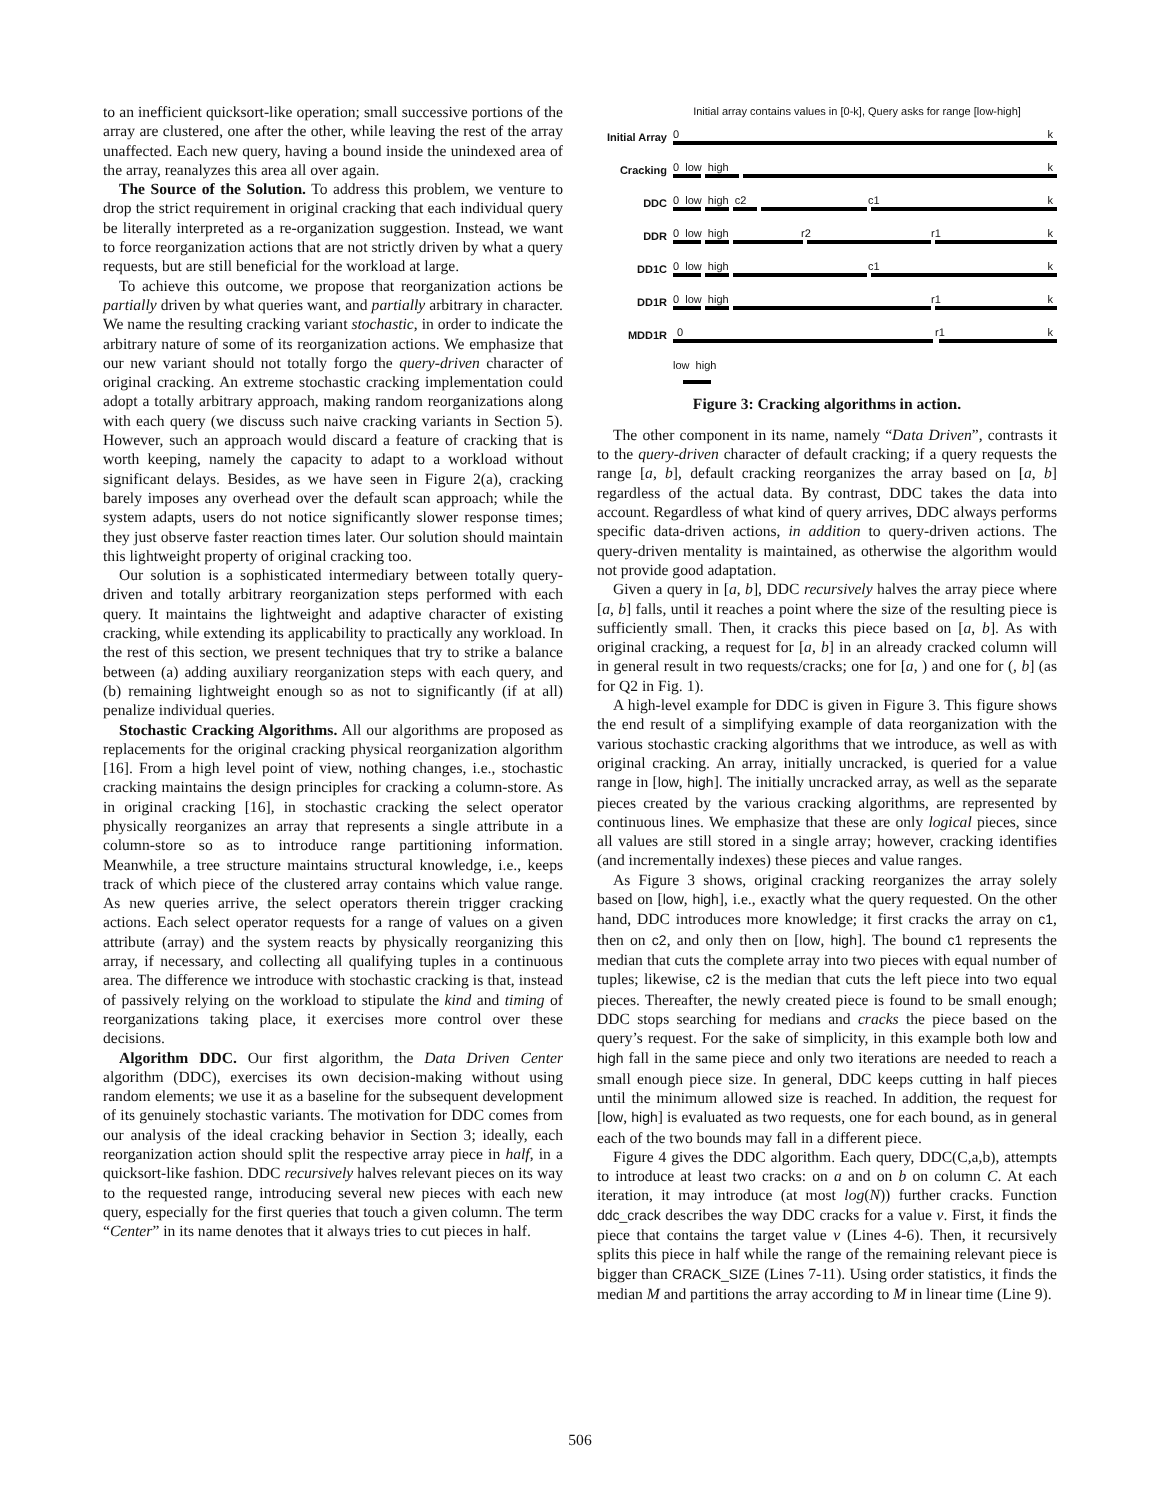to an inefficient quicksort-like operation; small successive portions of the array are clustered, one after the other, while leaving the rest of the array unaffected. Each new query, having a bound inside the unindexed area of the array, reanalyzes this area all over again.
The Source of the Solution. To address this problem, we venture to drop the strict requirement in original cracking that each individual query be literally interpreted as a re-organization suggestion. Instead, we want to force reorganization actions that are not strictly driven by what a query requests, but are still beneficial for the workload at large.
To achieve this outcome, we propose that reorganization actions be partially driven by what queries want, and partially arbitrary in character. We name the resulting cracking variant stochastic, in order to indicate the arbitrary nature of some of its reorganization actions. We emphasize that our new variant should not totally forgo the query-driven character of original cracking. An extreme stochastic cracking implementation could adopt a totally arbitrary approach, making random reorganizations along with each query (we discuss such naive cracking variants in Section 5). However, such an approach would discard a feature of cracking that is worth keeping, namely the capacity to adapt to a workload without significant delays. Besides, as we have seen in Figure 2(a), cracking barely imposes any overhead over the default scan approach; while the system adapts, users do not notice significantly slower response times; they just observe faster reaction times later. Our solution should maintain this lightweight property of original cracking too.
Our solution is a sophisticated intermediary between totally query-driven and totally arbitrary reorganization steps performed with each query. It maintains the lightweight and adaptive character of existing cracking, while extending its applicability to practically any workload. In the rest of this section, we present techniques that try to strike a balance between (a) adding auxiliary reorganization steps with each query, and (b) remaining lightweight enough so as not to significantly (if at all) penalize individual queries.
Stochastic Cracking Algorithms. All our algorithms are proposed as replacements for the original cracking physical reorganization algorithm [16]. From a high level point of view, nothing changes, i.e., stochastic cracking maintains the design principles for cracking a column-store. As in original cracking [16], in stochastic cracking the select operator physically reorganizes an array that represents a single attribute in a column-store so as to introduce range partitioning information. Meanwhile, a tree structure maintains structural knowledge, i.e., keeps track of which piece of the clustered array contains which value range. As new queries arrive, the select operators therein trigger cracking actions. Each select operator requests for a range of values on a given attribute (array) and the system reacts by physically reorganizing this array, if necessary, and collecting all qualifying tuples in a continuous area. The difference we introduce with stochastic cracking is that, instead of passively relying on the workload to stipulate the kind and timing of reorganizations taking place, it exercises more control over these decisions.
Algorithm DDC. Our first algorithm, the Data Driven Center algorithm (DDC), exercises its own decision-making without using random elements; we use it as a baseline for the subsequent development of its genuinely stochastic variants. The motivation for DDC comes from our analysis of the ideal cracking behavior in Section 3; ideally, each reorganization action should split the respective array piece in half, in a quicksort-like fashion. DDC recursively halves relevant pieces on its way to the requested range, introducing several new pieces with each new query, especially for the first queries that touch a given column. The term “Center” in its name denotes that it always tries to cut pieces in half.
Initial array contains values in [0-k], Query asks for range [low-high]
Initial Array
0 k
Cracking
0 low high k
DDC
0 low high c2 c1 k
DDR
0 low high r2 r1 k
DD1C
0 low high c1 k
DD1R
0 low high r1 k
MDD1R
0 r1 k
low high
Figure 3: Cracking algorithms in action.
The other component in its name, namely “Data Driven”, contrasts it to the query-driven character of default cracking; if a query requests the range [a, b], default cracking reorganizes the array based on [a, b] regardless of the actual data. By contrast, DDC takes the data into account. Regardless of what kind of query arrives, DDC always performs specific data-driven actions, in addition to query-driven actions. The query-driven mentality is maintained, as otherwise the algorithm would not provide good adaptation.
Given a query in [a, b], DDC recursively halves the array piece where [a, b] falls, until it reaches a point where the size of the resulting piece is sufficiently small. Then, it cracks this piece based on [a, b]. As with original cracking, a request for [a, b] in an already cracked column will in general result in two requests/cracks; one for [a, ) and one for (, b] (as for Q2 in Fig. 1).
A high-level example for DDC is given in Figure 3. This figure shows the end result of a simplifying example of data reorganization with the various stochastic cracking algorithms that we introduce, as well as with original cracking. An array, initially uncracked, is queried for a value range in [low, high]. The initially uncracked array, as well as the separate pieces created by the various cracking algorithms, are represented by continuous lines. We emphasize that these are only logical pieces, since all values are still stored in a single array; however, cracking identifies (and incrementally indexes) these pieces and value ranges.
As Figure 3 shows, original cracking reorganizes the array solely based on [low, high], i.e., exactly what the query requested. On the other hand, DDC introduces more knowledge; it first cracks the array on c1, then on c2, and only then on [low, high]. The bound c1 represents the median that cuts the complete array into two pieces with equal number of tuples; likewise, c2 is the median that cuts the left piece into two equal pieces. Thereafter, the newly created piece is found to be small enough; DDC stops searching for medians and cracks the piece based on the query’s request. For the sake of simplicity, in this example both low and high fall in the same piece and only two iterations are needed to reach a small enough piece size. In general, DDC keeps cutting in half pieces until the minimum allowed size is reached. In addition, the request for [low, high] is evaluated as two requests, one for each bound, as in general each of the two bounds may fall in a different piece.
Figure 4 gives the DDC algorithm. Each query, DDC(C,a,b), attempts to introduce at least two cracks: on a and on b on column C. At each iteration, it may introduce (at most log(N)) further cracks. Function ddc_crack describes the way DDC cracks for a value v. First, it finds the piece that contains the target value v (Lines 4-6). Then, it recursively splits this piece in half while the range of the remaining relevant piece is bigger than CRACK_SIZE (Lines 7-11). Using order statistics, it finds the median M and partitions the array according to M in linear time (Line 9).
506